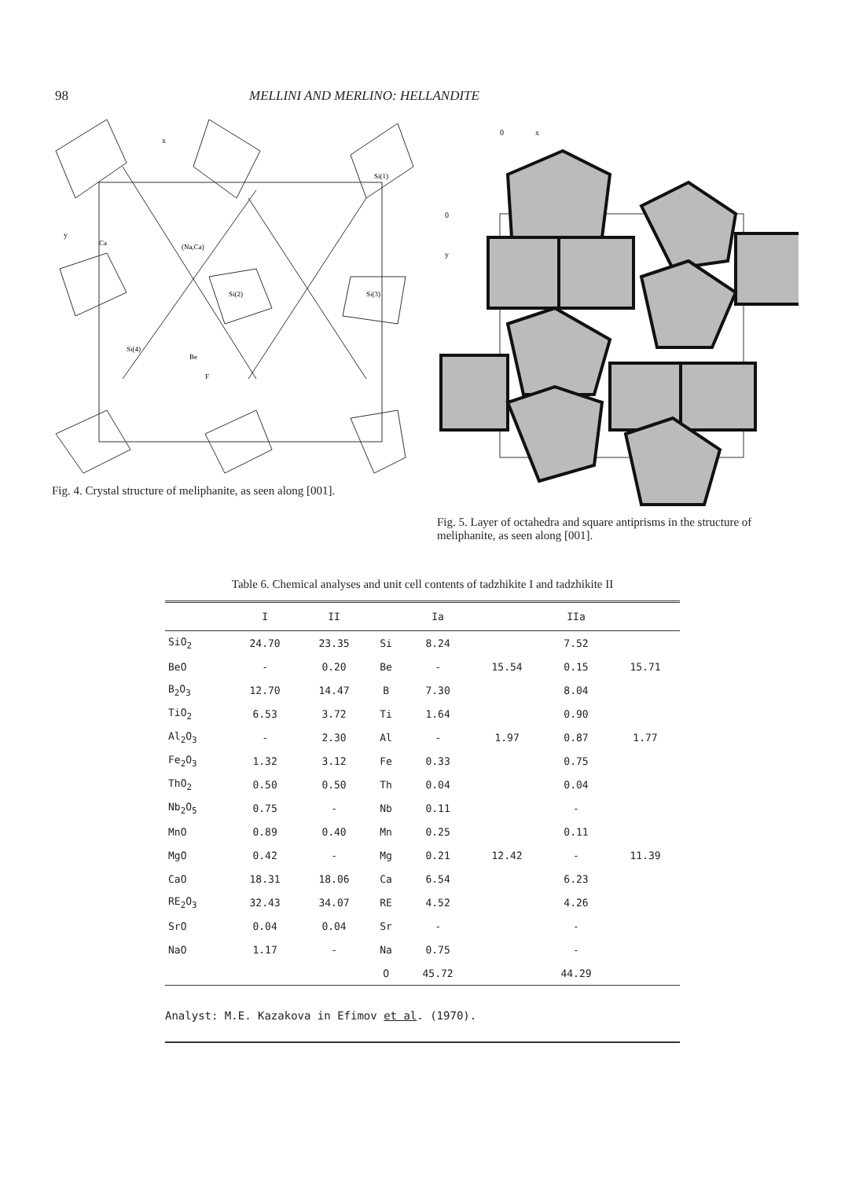98 MELLINI AND MERLINO: HELLANDITE
x
y
Ca
(Na,Ca)
Si(1)
Si(2)
Si(3)
Si(4)
Be
F
Fig. 4. Crystal structure of meliphanite, as seen along [001].
0
x
0
y
Fig. 5. Layer of octahedra and square antiprisms in the structure of meliphanite, as seen along [001].
Table 6. Chemical analyses and unit cell contents of tadzhikite I and tadzhikite II
| | I | II | | Ia | | IIa | |
| --- | --- | --- | --- | --- | --- | --- | --- |
| SiO<sub>2</sub> | 24.70 | 23.35 | Si | 8.24 | | 7.52 | |
| BeO | - | 0.20 | Be | - | 15.54 | 0.15 | 15.71 |
| B<sub>2</sub>O<sub>3</sub> | 12.70 | 14.47 | B | 7.30 | | 8.04 | |
| TiO<sub>2</sub> | 6.53 | 3.72 | Ti | 1.64 | | 0.90 | |
| Al<sub>2</sub>O<sub>3</sub> | - | 2.30 | Al | - | 1.97 | 0.87 | 1.77 |
| Fe<sub>2</sub>O<sub>3</sub> | 1.32 | 3.12 | Fe | 0.33 | | 0.75 | |
| ThO<sub>2</sub> | 0.50 | 0.50 | Th | 0.04 | | 0.04 | |
| Nb<sub>2</sub>O<sub>5</sub> | 0.75 | - | Nb | 0.11 | | - | |
| MnO | 0.89 | 0.40 | Mn | 0.25 | | 0.11 | |
| MgO | 0.42 | - | Mg | 0.21 | 12.42 | - | 11.39 |
| CaO | 18.31 | 18.06 | Ca | 6.54 | | 6.23 | |
| RE<sub>2</sub>O<sub>3</sub> | 32.43 | 34.07 | RE | 4.52 | | 4.26 | |
| SrO | 0.04 | 0.04 | Sr | - | | - | |
| NaO | 1.17 | - | Na | 0.75 | | - | |
| | | | O | 45.72 | | 44.29 | |
Analyst: M.E. Kazakova in Efimov et al. (1970).